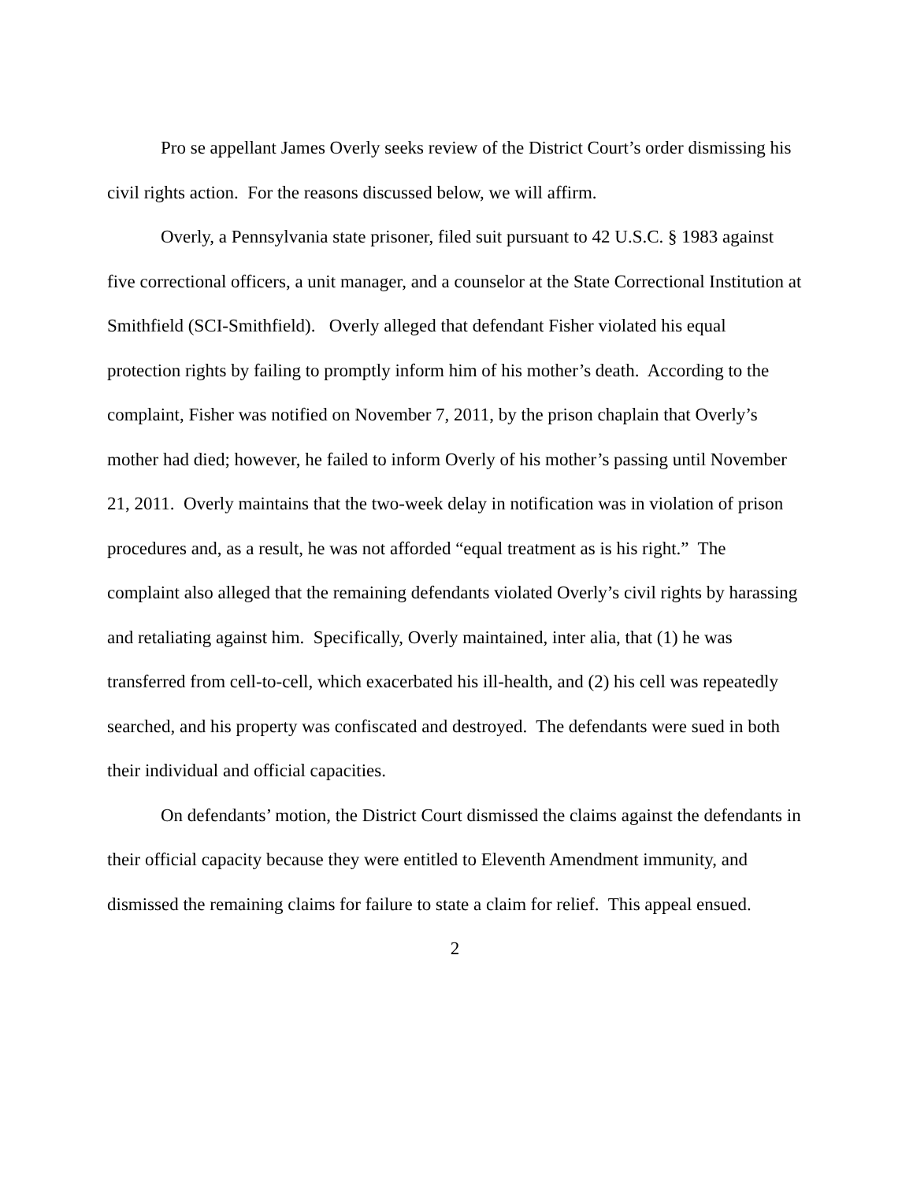Pro se appellant James Overly seeks review of the District Court’s order dismissing his civil rights action. For the reasons discussed below, we will affirm.
Overly, a Pennsylvania state prisoner, filed suit pursuant to 42 U.S.C. § 1983 against five correctional officers, a unit manager, and a counselor at the State Correctional Institution at Smithfield (SCI-Smithfield). Overly alleged that defendant Fisher violated his equal protection rights by failing to promptly inform him of his mother’s death. According to the complaint, Fisher was notified on November 7, 2011, by the prison chaplain that Overly’s mother had died; however, he failed to inform Overly of his mother’s passing until November 21, 2011. Overly maintains that the two-week delay in notification was in violation of prison procedures and, as a result, he was not afforded “equal treatment as is his right.” The complaint also alleged that the remaining defendants violated Overly’s civil rights by harassing and retaliating against him. Specifically, Overly maintained, inter alia, that (1) he was transferred from cell-to-cell, which exacerbated his ill-health, and (2) his cell was repeatedly searched, and his property was confiscated and destroyed. The defendants were sued in both their individual and official capacities.
On defendants’ motion, the District Court dismissed the claims against the defendants in their official capacity because they were entitled to Eleventh Amendment immunity, and dismissed the remaining claims for failure to state a claim for relief. This appeal ensued.
2